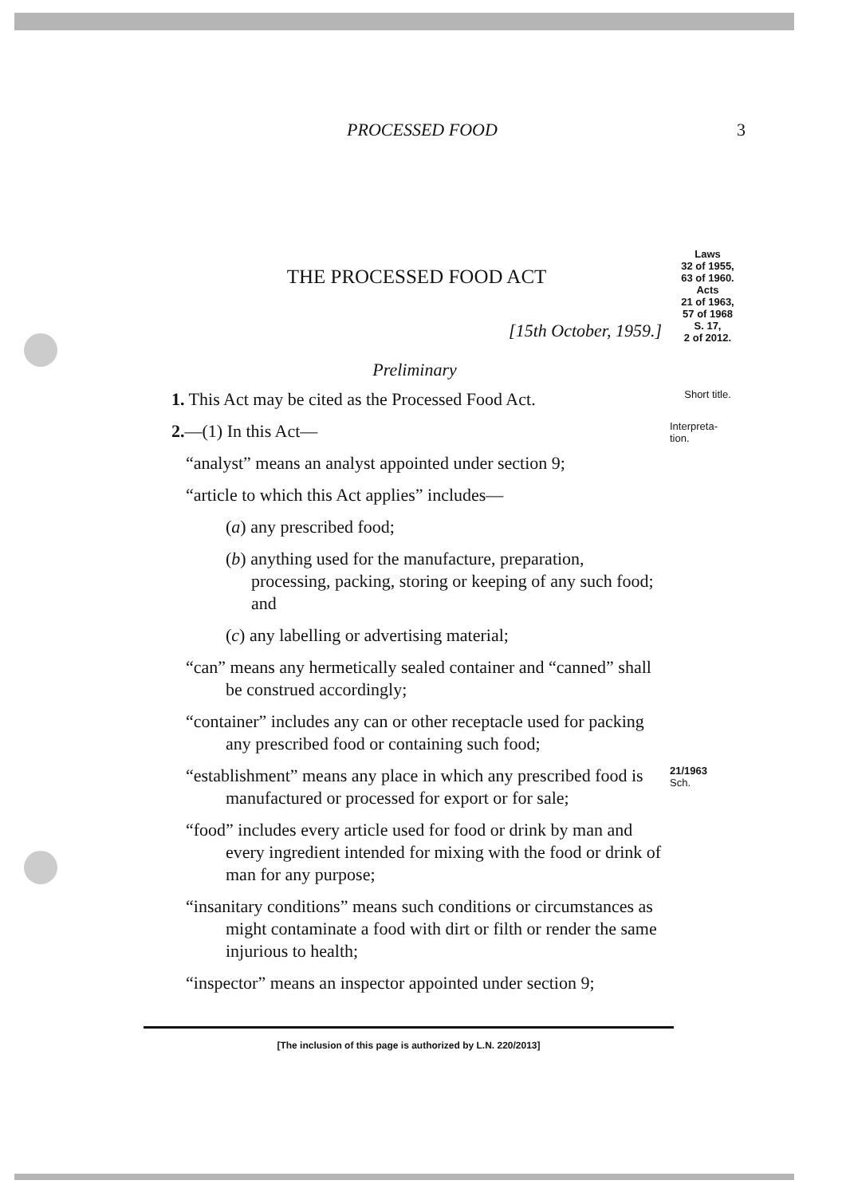PROCESSED FOOD 3
THE PROCESSED FOOD ACT
[15th October, 1959.]
Laws
32 of 1955,
63 of 1960.
Acts
21 of 1963,
57 of 1968
S. 17,
2 of 2012.
Preliminary
1. This Act may be cited as the Processed Food Act.
Short title.
2.—(1) In this Act—
Interpreta-
tion.
“analyst” means an analyst appointed under section 9;
“article to which this Act applies” includes—
(a) any prescribed food;
(b) anything used for the manufacture, preparation, processing, packing, storing or keeping of any such food; and
(c) any labelling or advertising material;
“can” means any hermetically sealed container and “canned” shall be construed accordingly;
“container” includes any can or other receptacle used for packing any prescribed food or containing such food;
“establishment” means any place in which any prescribed food is manufactured or processed for export or for sale;
21/1963
Sch.
“food” includes every article used for food or drink by man and every ingredient intended for mixing with the food or drink of man for any purpose;
“insanitary conditions” means such conditions or circumstances as might contaminate a food with dirt or filth or render the same injurious to health;
“inspector” means an inspector appointed under section 9;
[The inclusion of this page is authorized by L.N. 220/2013]